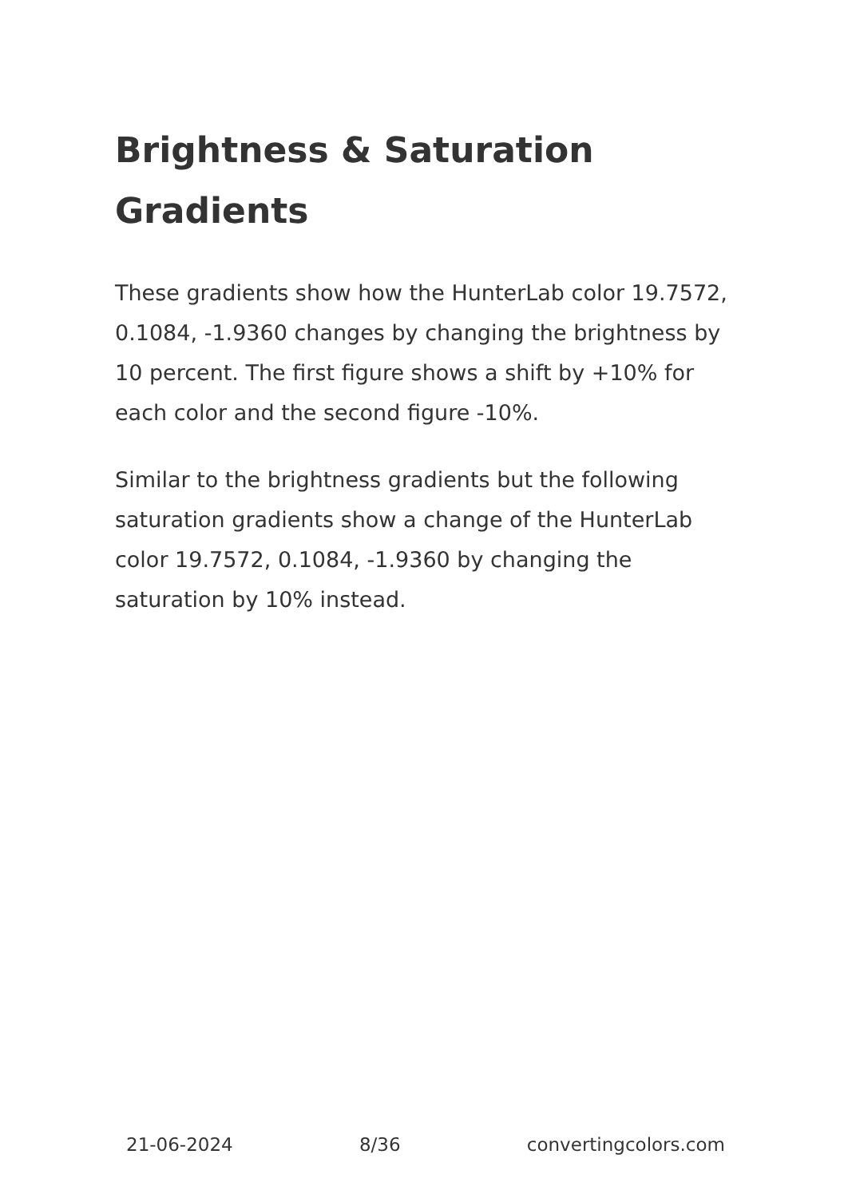Brightness & Saturation Gradients
These gradients show how the HunterLab color 19.7572, 0.1084, -1.9360 changes by changing the brightness by 10 percent. The first figure shows a shift by +10% for each color and the second figure -10%.
Similar to the brightness gradients but the following saturation gradients show a change of the HunterLab color 19.7572, 0.1084, -1.9360 by changing the saturation by 10% instead.
21-06-2024 8/36 convertingcolors.com